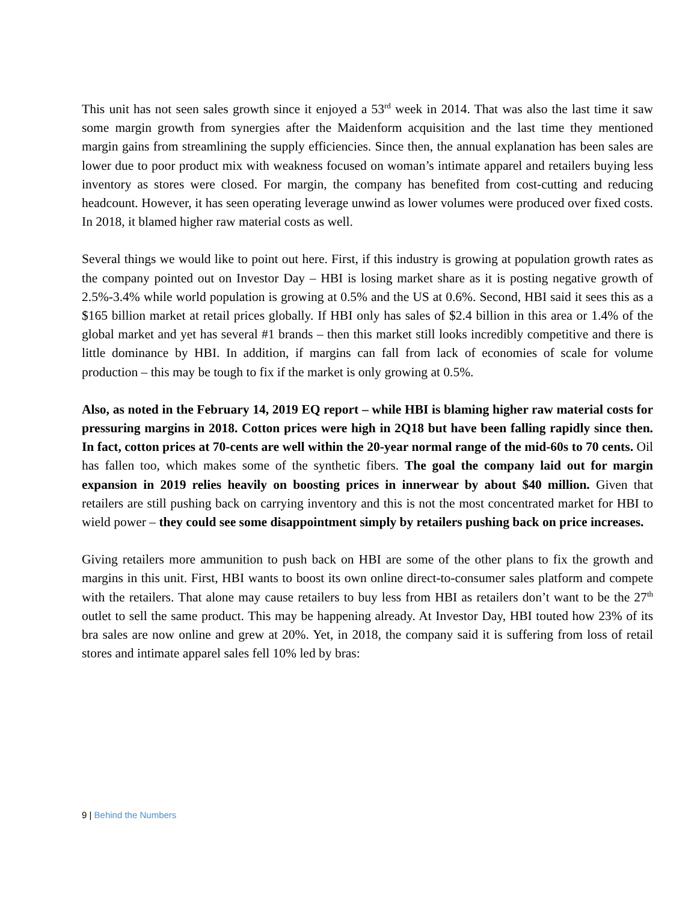This unit has not seen sales growth since it enjoyed a 53<sup>rd</sup> week in 2014. That was also the last time it saw some margin growth from synergies after the Maidenform acquisition and the last time they mentioned margin gains from streamlining the supply efficiencies. Since then, the annual explanation has been sales are lower due to poor product mix with weakness focused on woman’s intimate apparel and retailers buying less inventory as stores were closed. For margin, the company has benefited from cost-cutting and reducing headcount. However, it has seen operating leverage unwind as lower volumes were produced over fixed costs. In 2018, it blamed higher raw material costs as well.
Several things we would like to point out here. First, if this industry is growing at population growth rates as the company pointed out on Investor Day – HBI is losing market share as it is posting negative growth of 2.5%-3.4% while world population is growing at 0.5% and the US at 0.6%. Second, HBI said it sees this as a $165 billion market at retail prices globally. If HBI only has sales of $2.4 billion in this area or 1.4% of the global market and yet has several #1 brands – then this market still looks incredibly competitive and there is little dominance by HBI. In addition, if margins can fall from lack of economies of scale for volume production – this may be tough to fix if the market is only growing at 0.5%.
Also, as noted in the February 14, 2019 EQ report – while HBI is blaming higher raw material costs for pressuring margins in 2018. Cotton prices were high in 2Q18 but have been falling rapidly since then. In fact, cotton prices at 70-cents are well within the 20-year normal range of the mid-60s to 70 cents. Oil has fallen too, which makes some of the synthetic fibers. The goal the company laid out for margin expansion in 2019 relies heavily on boosting prices in innerwear by about $40 million. Given that retailers are still pushing back on carrying inventory and this is not the most concentrated market for HBI to wield power – they could see some disappointment simply by retailers pushing back on price increases.
Giving retailers more ammunition to push back on HBI are some of the other plans to fix the growth and margins in this unit. First, HBI wants to boost its own online direct-to-consumer sales platform and compete with the retailers. That alone may cause retailers to buy less from HBI as retailers don’t want to be the 27<sup>th</sup> outlet to sell the same product. This may be happening already. At Investor Day, HBI touted how 23% of its bra sales are now online and grew at 20%. Yet, in 2018, the company said it is suffering from loss of retail stores and intimate apparel sales fell 10% led by bras:
9 | Behind the Numbers